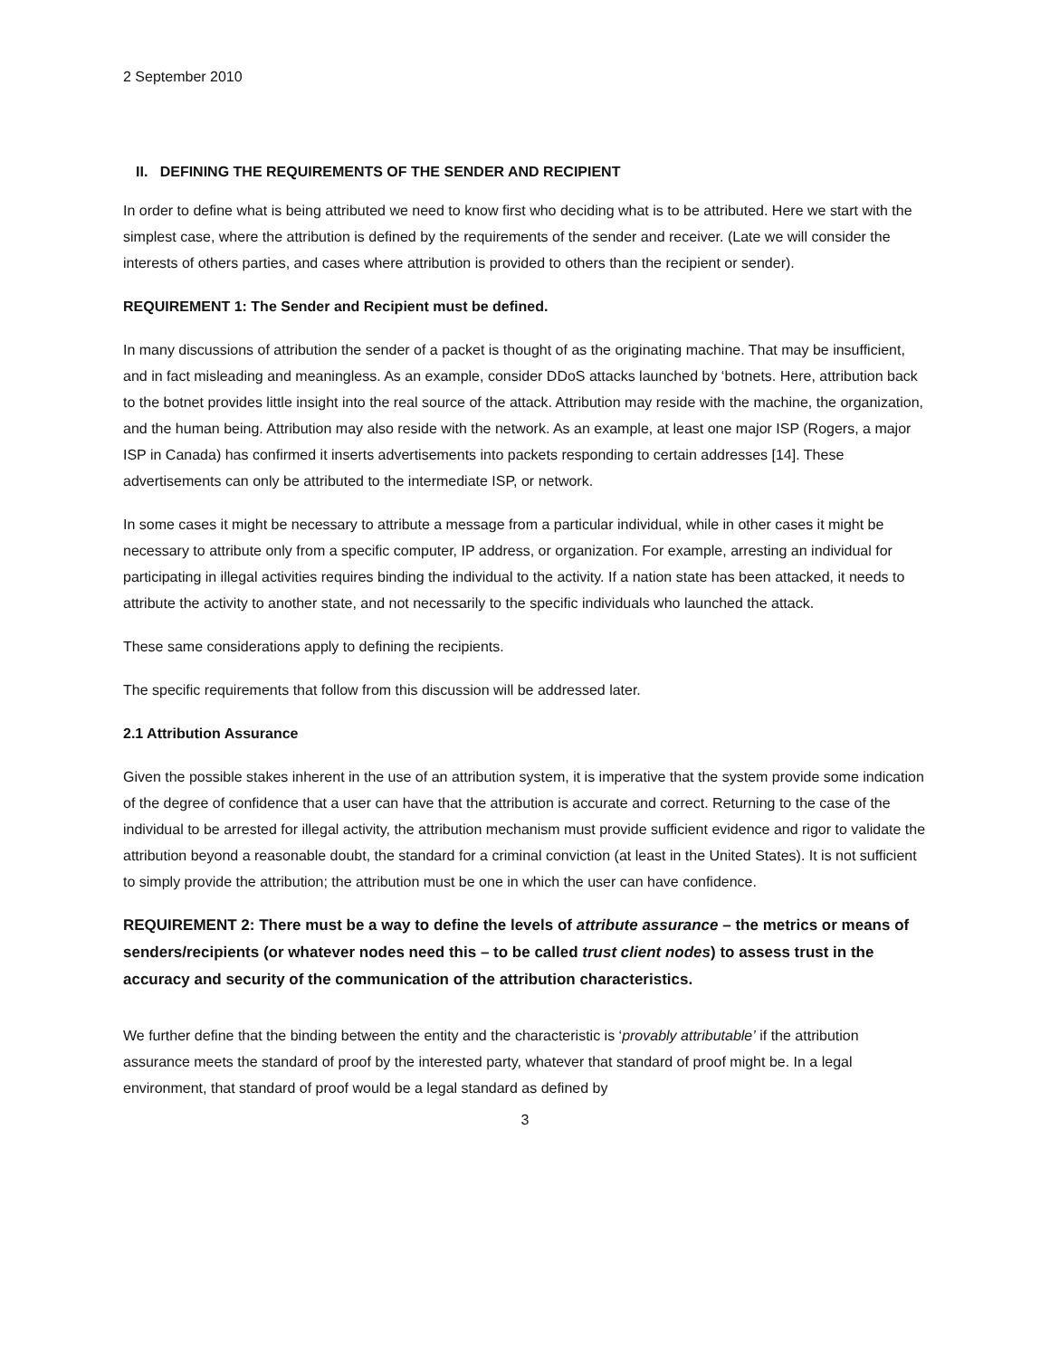2 September 2010
II. DEFINING THE REQUIREMENTS OF THE SENDER AND RECIPIENT
In order to define what is being attributed we need to know first who deciding what is to be attributed. Here we start with the simplest case, where the attribution is defined by the requirements of the sender and receiver. (Late we will consider the interests of others parties, and cases where attribution is provided to others than the recipient or sender).
REQUIREMENT 1: The Sender and Recipient must be defined.
In many discussions of attribution the sender of a packet is thought of as the originating machine. That may be insufficient, and in fact misleading and meaningless. As an example, consider DDoS attacks launched by ‘botnets. Here, attribution back to the botnet provides little insight into the real source of the attack. Attribution may reside with the machine, the organization, and the human being. Attribution may also reside with the network. As an example, at least one major ISP (Rogers, a major ISP in Canada) has confirmed it inserts advertisements into packets responding to certain addresses [14]. These advertisements can only be attributed to the intermediate ISP, or network.
In some cases it might be necessary to attribute a message from a particular individual, while in other cases it might be necessary to attribute only from a specific computer, IP address, or organization. For example, arresting an individual for participating in illegal activities requires binding the individual to the activity. If a nation state has been attacked, it needs to attribute the activity to another state, and not necessarily to the specific individuals who launched the attack.
These same considerations apply to defining the recipients.
The specific requirements that follow from this discussion will be addressed later.
2.1 Attribution Assurance
Given the possible stakes inherent in the use of an attribution system, it is imperative that the system provide some indication of the degree of confidence that a user can have that the attribution is accurate and correct. Returning to the case of the individual to be arrested for illegal activity, the attribution mechanism must provide sufficient evidence and rigor to validate the attribution beyond a reasonable doubt, the standard for a criminal conviction (at least in the United States). It is not sufficient to simply provide the attribution; the attribution must be one in which the user can have confidence.
REQUIREMENT 2: There must be a way to define the levels of attribute assurance – the metrics or means of senders/recipients (or whatever nodes need this – to be called trust client nodes) to assess trust in the accuracy and security of the communication of the attribution characteristics.
We further define that the binding between the entity and the characteristic is ‘provably attributable’ if the attribution assurance meets the standard of proof by the interested party, whatever that standard of proof might be. In a legal environment, that standard of proof would be a legal standard as defined by
3